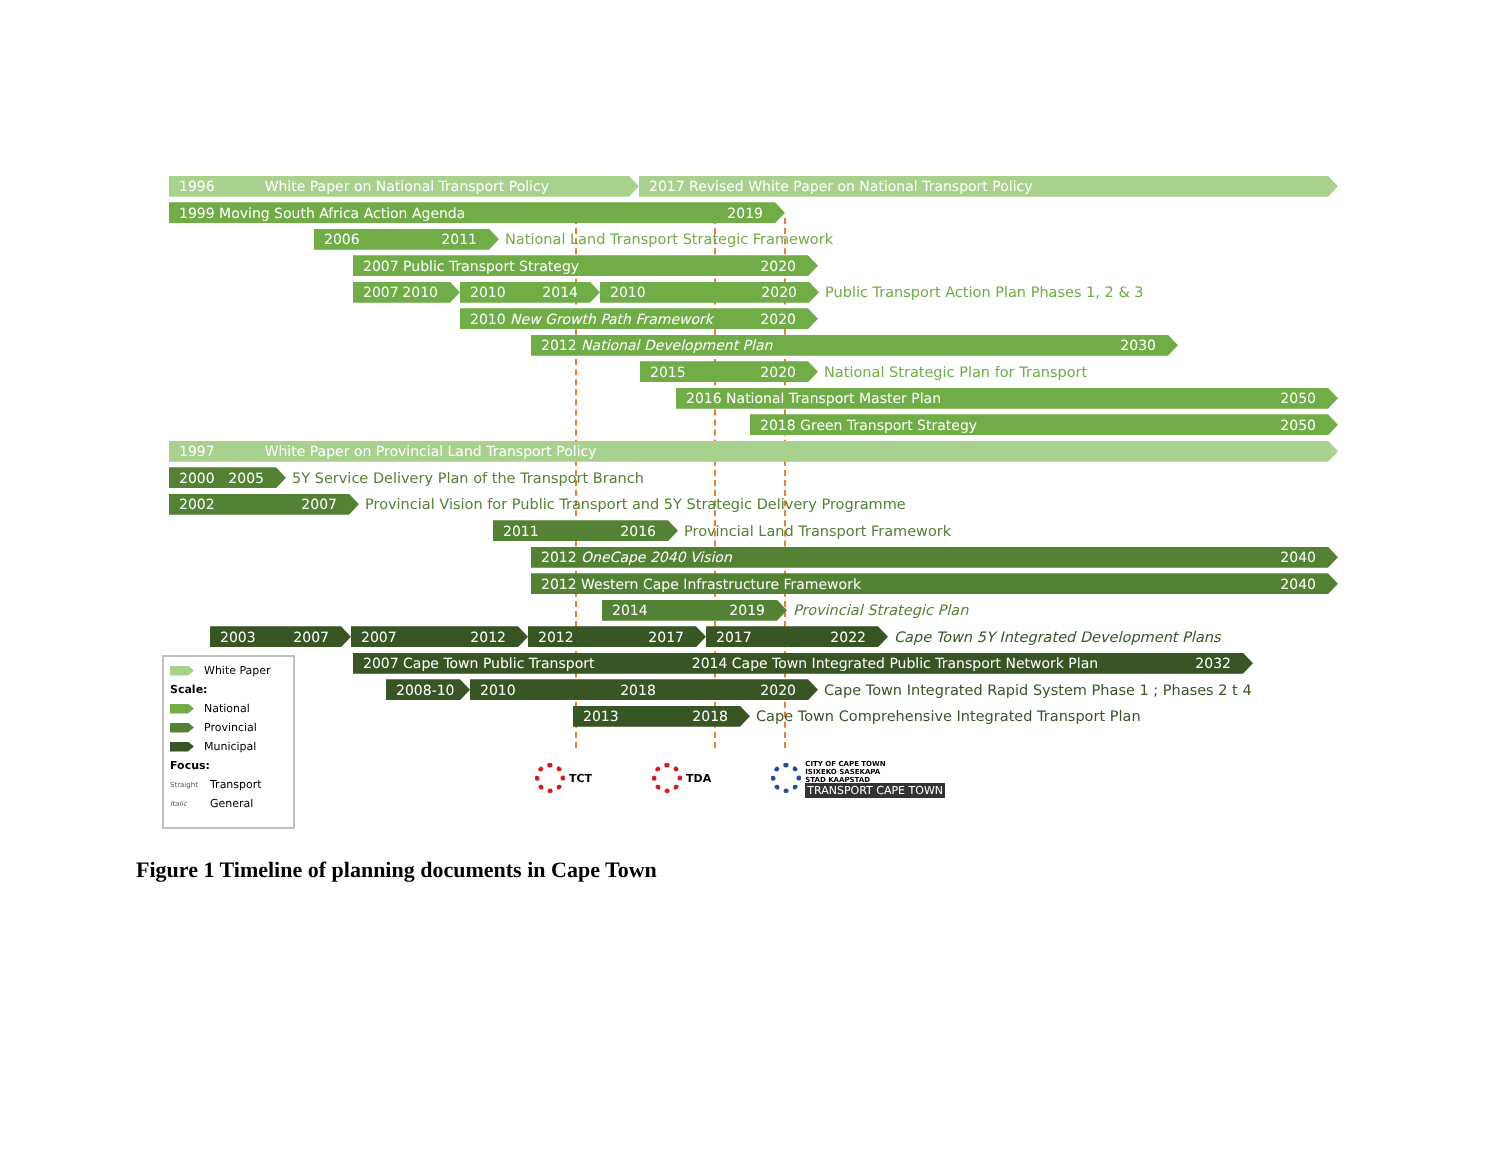1996 White Paper on National Transport Policy 2017 Revised White Paper on National Transport Policy
1999 Moving South Africa Action Agenda 2019
2006 2011
National Land Transport Strategic Framework
2007 Public Transport Strategy 2020
2007 2010 2010 2014 2010 2020
Public Transport Action Plan Phases 1, 2 & 3
2010 New Growth Path Framework 2020
2012 National Development Plan 2030
2015 2020
National Strategic Plan for Transport
2016 National Transport Master Plan 2050
2018 Green Transport Strategy 2050
1997 White Paper on Provincial Land Transport Policy
2000 2005
5Y Service Delivery Plan of the Transport Branch
2002 2007
Provincial Vision for Public Transport and 5Y Strategic Delivery Programme
2011 2016
Provincial Land Transport Framework
2012 OneCape 2040 Vision 2040
2012 Western Cape Infrastructure Framework 2040
2014 2019
Provincial Strategic Plan
2003 2007 2007 2012 2012 2017 2017 2022
Cape Town 5Y Integrated Development Plans
White Paper
Scale:
National
Provincial
Municipal
Focus:
Straight Transport
Italic General
2007 Cape Town Public Transport 2014 Cape Town Integrated Public Transport Network Plan 2032
2008-10 2010 2018 2020
Cape Town Integrated Rapid System Phase 1 ; Phases 2 t 4
2013 2018
Cape Town Comprehensive Integrated Transport Plan
TCT TDA
CITY OF CAPE TOWN
ISIXEKO SASEKAPA
STAD KAAPSTAD
TRANSPORT CAPE TOWN
Figure 1 Timeline of planning documents in Cape Town